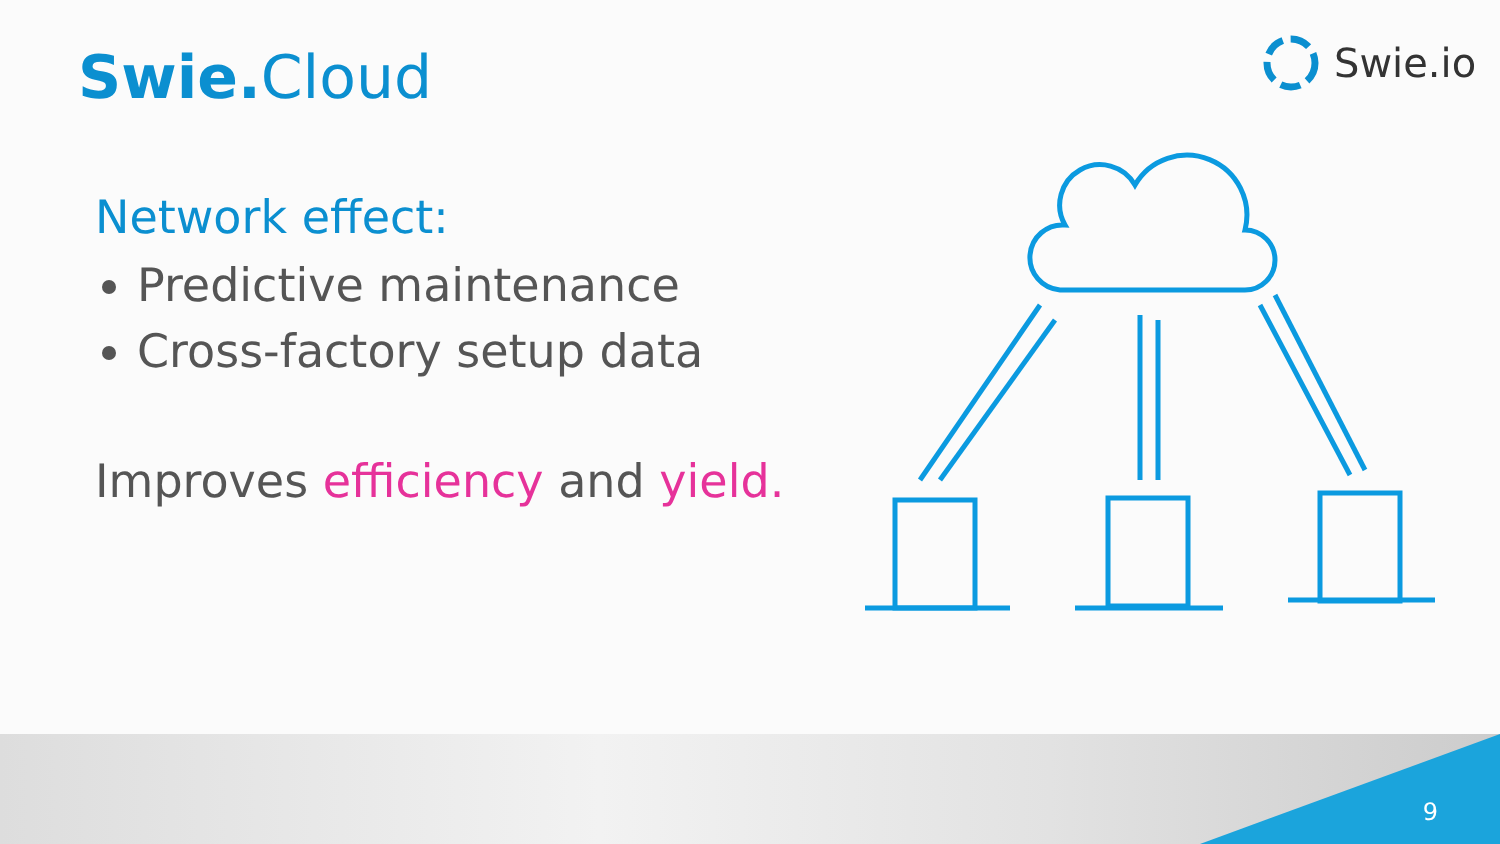Swie. Cloud Swie.io
Network effect:
Predictive maintenance
Cross-factory setup data
Improves efficiency and yield.
9